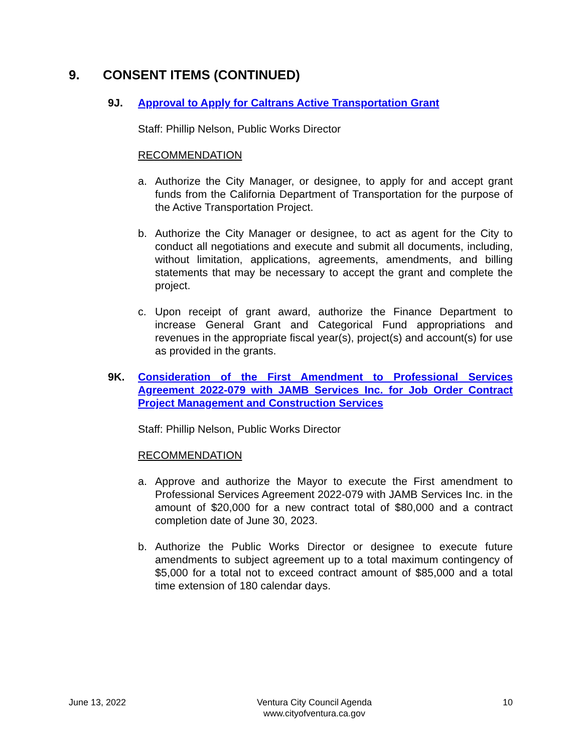9. CONSENT ITEMS (CONTINUED)
9J. Approval to Apply for Caltrans Active Transportation Grant
Staff: Phillip Nelson, Public Works Director
RECOMMENDATION
a. Authorize the City Manager, or designee, to apply for and accept grant funds from the California Department of Transportation for the purpose of the Active Transportation Project.
b. Authorize the City Manager or designee, to act as agent for the City to conduct all negotiations and execute and submit all documents, including, without limitation, applications, agreements, amendments, and billing statements that may be necessary to accept the grant and complete the project.
c. Upon receipt of grant award, authorize the Finance Department to increase General Grant and Categorical Fund appropriations and revenues in the appropriate fiscal year(s), project(s) and account(s) for use as provided in the grants.
9K. Consideration of the First Amendment to Professional Services Agreement 2022-079 with JAMB Services Inc. for Job Order Contract Project Management and Construction Services
Staff: Phillip Nelson, Public Works Director
RECOMMENDATION
a. Approve and authorize the Mayor to execute the First amendment to Professional Services Agreement 2022-079 with JAMB Services Inc. in the amount of $20,000 for a new contract total of $80,000 and a contract completion date of June 30, 2023.
b. Authorize the Public Works Director or designee to execute future amendments to subject agreement up to a total maximum contingency of $5,000 for a total not to exceed contract amount of $85,000 and a total time extension of 180 calendar days.
June 13, 2022 Ventura City Council Agenda
www.cityofventura.ca.gov 10